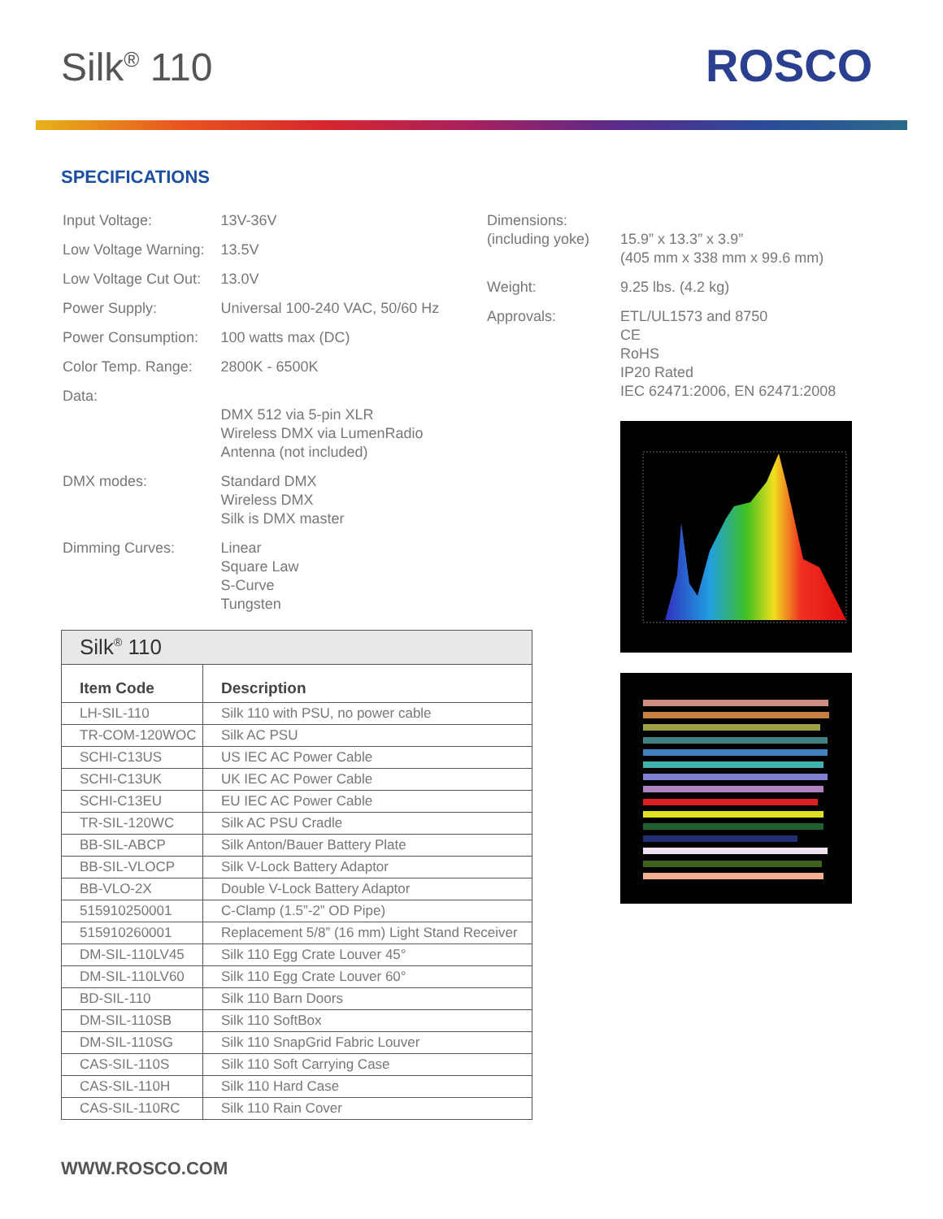Silk<sup>®</sup> 110 ROSCO
SPECIFICATIONS
| Input Voltage: | 13V-36V |
| Low Voltage Warning: | 13.5V |
| Low Voltage Cut Out: | 13.0V |
| Power Supply: | Universal 100-240 VAC, 50/60 Hz |
| Power Consumption: | 100 watts max (DC) |
| Color Temp. Range: | 2800K - 6500K |
| Data: | DMX 512 via 5-pin XLR Wireless DMX via LumenRadio Antenna (not included) |
| DMX modes: | Standard DMX Wireless DMX Silk is DMX master |
| Dimming Curves: | Linear Square Law S-Curve Tungsten |
| Dimensions: (including yoke) | 15.9” x 13.3” x 3.9” (405 mm x 338 mm x 99.6 mm) |
| Weight: | 9.25 lbs. (4.2 kg) |
| Approvals: | ETL/UL1573 and 8750 CE RoHS IP20 Rated IEC 62471:2006, EN 62471:2008 |
| Silk<sup>®</sup> 110 | |
| Item Code | Description |
| LH-SIL-110 | Silk 110 with PSU, no power cable |
| TR-COM-120WOC | Silk AC PSU |
| SCHI-C13US | US IEC AC Power Cable |
| SCHI-C13UK | UK IEC AC Power Cable |
| SCHI-C13EU | EU IEC AC Power Cable |
| TR-SIL-120WC | Silk AC PSU Cradle |
| BB-SIL-ABCP | Silk Anton/Bauer Battery Plate |
| BB-SIL-VLOCP | Silk V-Lock Battery Adaptor |
| BB-VLO-2X | Double V-Lock Battery Adaptor |
| 515910250001 | C-Clamp (1.5”-2” OD Pipe) |
| 515910260001 | Replacement 5/8” (16 mm) Light Stand Receiver |
| DM-SIL-110LV45 | Silk 110 Egg Crate Louver 45° |
| DM-SIL-110LV60 | Silk 110 Egg Crate Louver 60° |
| BD-SIL-110 | Silk 110 Barn Doors |
| DM-SIL-110SB | Silk 110 SoftBox |
| DM-SIL-110SG | Silk 110 SnapGrid Fabric Louver |
| CAS-SIL-110S | Silk 110 Soft Carrying Case |
| CAS-SIL-110H | Silk 110 Hard Case |
| CAS-SIL-110RC | Silk 110 Rain Cover |
WWW.ROSCO.COM